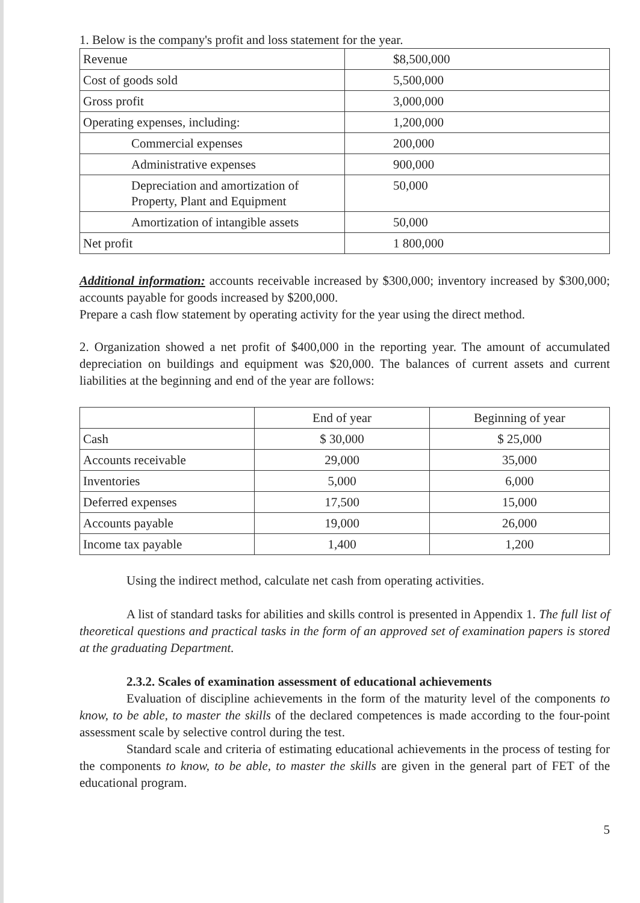1. Below is the company's profit and loss statement for the year.
| Revenue | $8,500,000 |
| Cost of goods sold | 5,500,000 |
| Gross profit | 3,000,000 |
| Operating expenses, including: | 1,200,000 |
| Commercial expenses | 200,000 |
| Administrative expenses | 900,000 |
| Depreciation and amortization of Property, Plant and Equipment | 50,000 |
| Amortization of intangible assets | 50,000 |
| Net profit | 1 800,000 |
Additional information: accounts receivable increased by $300,000; inventory increased by $300,000; accounts payable for goods increased by $200,000.
Prepare a cash flow statement by operating activity for the year using the direct method.
2. Organization showed a net profit of $400,000 in the reporting year. The amount of accumulated depreciation on buildings and equipment was $20,000. The balances of current assets and current liabilities at the beginning and end of the year are follows:
| | End of year | Beginning of year |
| Cash | $ 30,000 | $ 25,000 |
| Accounts receivable | 29,000 | 35,000 |
| Inventories | 5,000 | 6,000 |
| Deferred expenses | 17,500 | 15,000 |
| Accounts payable | 19,000 | 26,000 |
| Income tax payable | 1,400 | 1,200 |
Using the indirect method, calculate net cash from operating activities.
A list of standard tasks for abilities and skills control is presented in Appendix 1. The full list of theoretical questions and practical tasks in the form of an approved set of examination papers is stored at the graduating Department.
2.3.2. Scales of examination assessment of educational achievements
Evaluation of discipline achievements in the form of the maturity level of the components to know, to be able, to master the skills of the declared competences is made according to the four-point assessment scale by selective control during the test.
Standard scale and criteria of estimating educational achievements in the process of testing for the components to know, to be able, to master the skills are given in the general part of FET of the educational program.
5